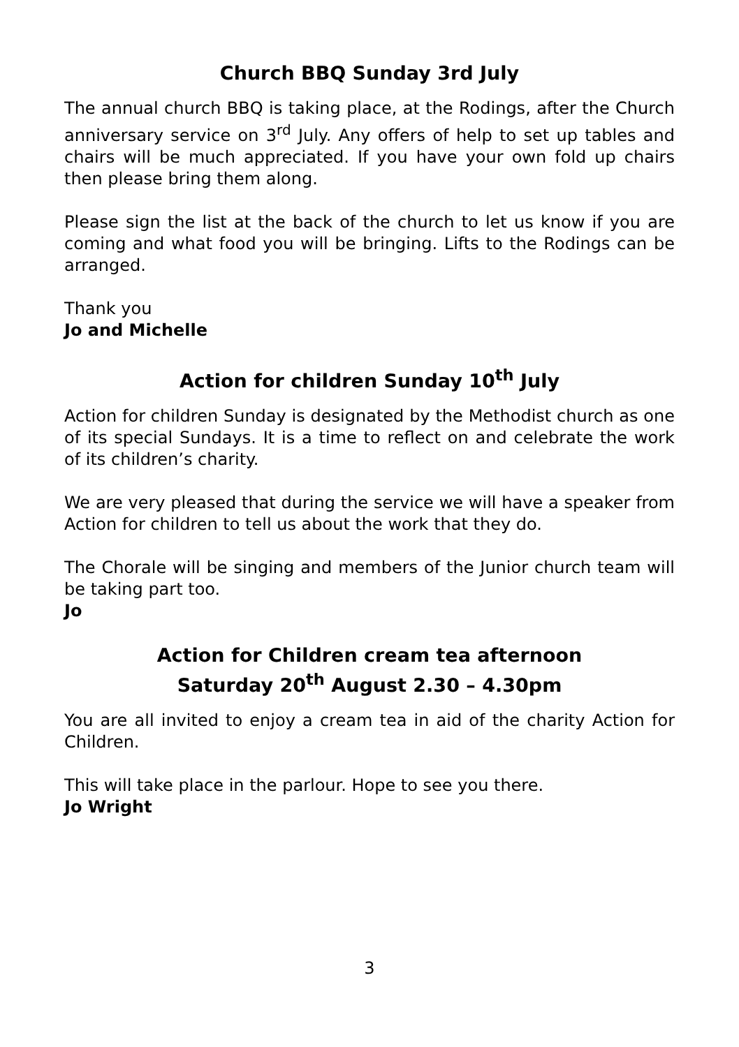Church BBQ Sunday 3rd July
The annual church BBQ is taking place, at the Rodings, after the Church anniversary service on 3<sup>rd</sup> July. Any offers of help to set up tables and chairs will be much appreciated. If you have your own fold up chairs then please bring them along.
Please sign the list at the back of the church to let us know if you are coming and what food you will be bringing. Lifts to the Rodings can be arranged.
Thank you
Jo and Michelle
Action for children Sunday 10<sup>th</sup> July
Action for children Sunday is designated by the Methodist church as one of its special Sundays. It is a time to reflect on and celebrate the work of its children’s charity.
We are very pleased that during the service we will have a speaker from Action for children to tell us about the work that they do.
The Chorale will be singing and members of the Junior church team will be taking part too.
Jo
Action for Children cream tea afternoon
Saturday 20<sup>th</sup> August 2.30 – 4.30pm
You are all invited to enjoy a cream tea in aid of the charity Action for Children.
This will take place in the parlour. Hope to see you there.
Jo Wright
3